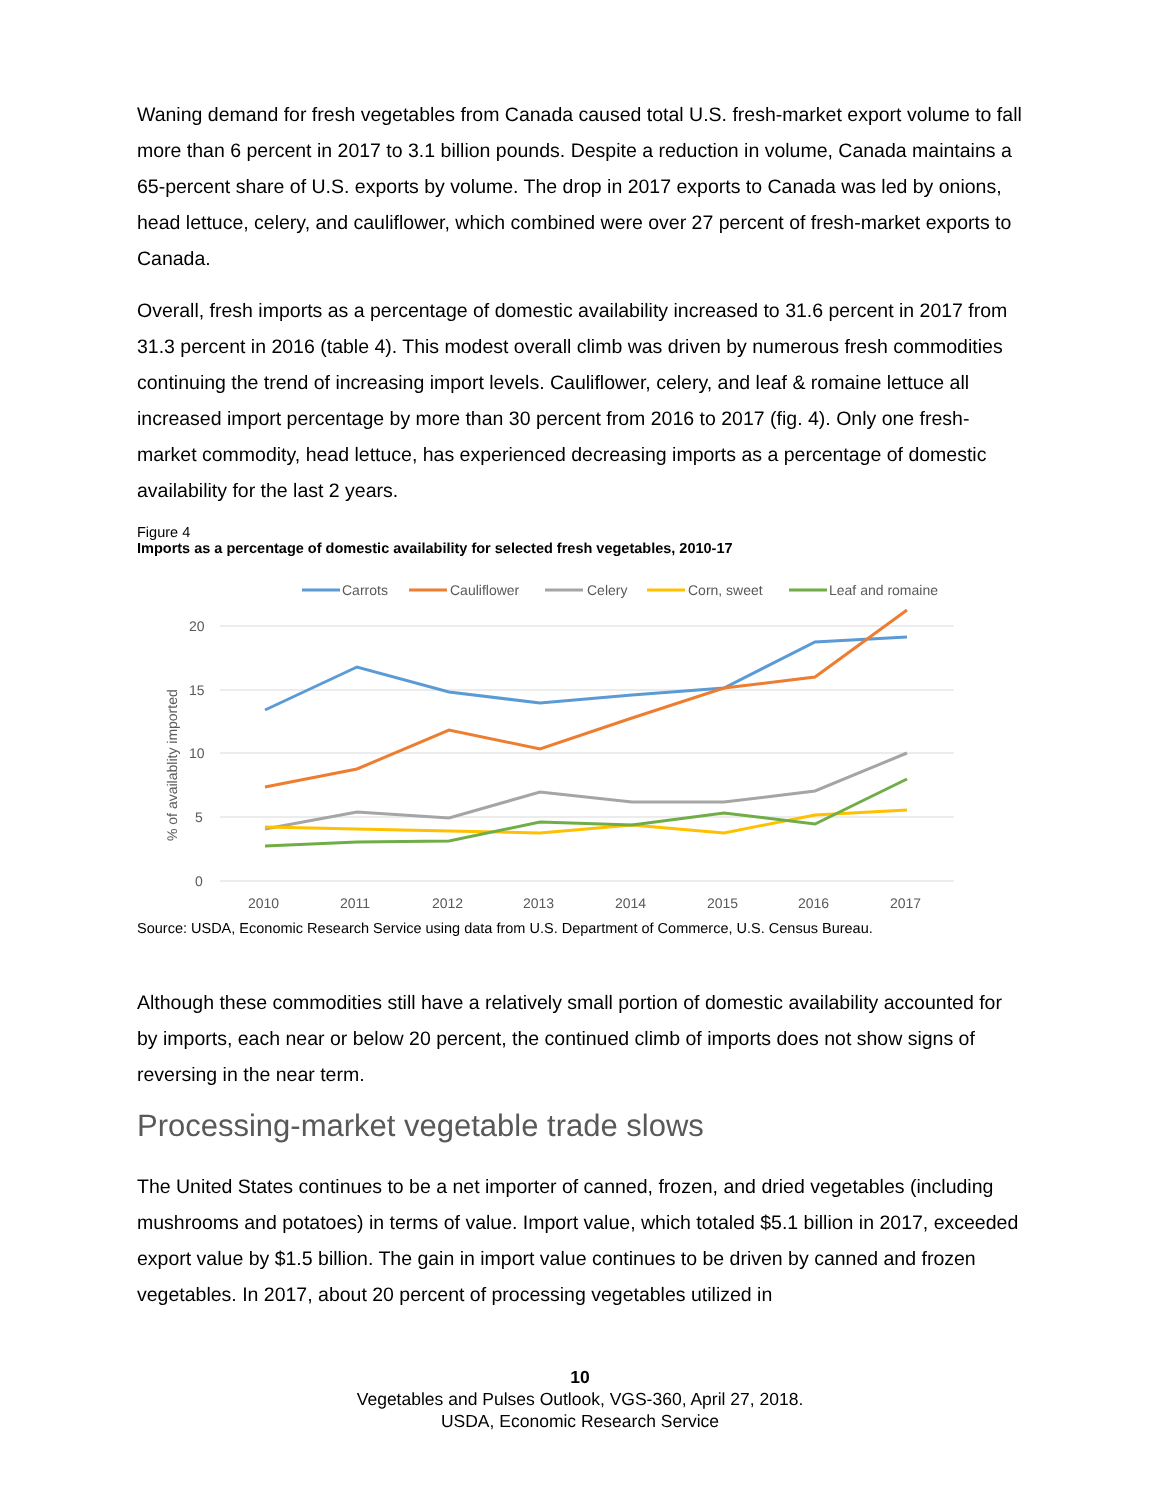Waning demand for fresh vegetables from Canada caused total U.S. fresh-market export volume to fall more than 6 percent in 2017 to 3.1 billion pounds. Despite a reduction in volume, Canada maintains a 65-percent share of U.S. exports by volume. The drop in 2017 exports to Canada was led by onions, head lettuce, celery, and cauliflower, which combined were over 27 percent of fresh-market exports to Canada.
Overall, fresh imports as a percentage of domestic availability increased to 31.6 percent in 2017 from 31.3 percent in 2016 (table 4). This modest overall climb was driven by numerous fresh commodities continuing the trend of increasing import levels. Cauliflower, celery, and leaf & romaine lettuce all increased import percentage by more than 30 percent from 2016 to 2017 (fig. 4). Only one fresh-market commodity, head lettuce, has experienced decreasing imports as a percentage of domestic availability for the last 2 years.
Figure 4
Imports as a percentage of domestic availability for selected fresh vegetables, 2010-17
Carrots
Cauliflower
Celery
Corn, sweet
Leaf and romaine
20
15
10
5
0
% of availablity imported
2010
2011
2012
2013
2014
2015
2016
2017
Source: USDA, Economic Research Service using data from U.S. Department of Commerce, U.S. Census Bureau.
Although these commodities still have a relatively small portion of domestic availability accounted for by imports, each near or below 20 percent, the continued climb of imports does not show signs of reversing in the near term.
Processing-market vegetable trade slows
The United States continues to be a net importer of canned, frozen, and dried vegetables (including mushrooms and potatoes) in terms of value. Import value, which totaled $5.1 billion in 2017, exceeded export value by $1.5 billion. The gain in import value continues to be driven by canned and frozen vegetables. In 2017, about 20 percent of processing vegetables utilized in
10
Vegetables and Pulses Outlook, VGS-360, April 27, 2018.
USDA, Economic Research Service